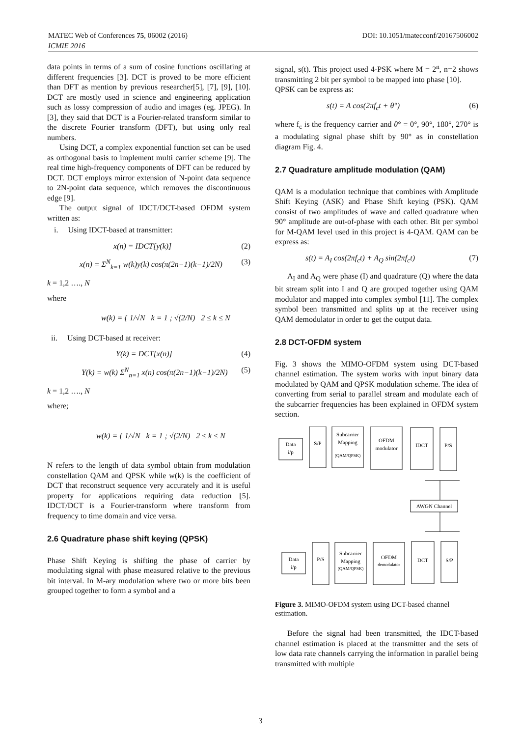DOI: 10.1051/matecconf/20167506002 MATEC Web of Conferences 75, 06002 (2016)
ICMIE 2016
data points in terms of a sum of cosine functions oscillating at different frequencies [3]. DCT is proved to be more efficient than DFT as mention by previous researcher[5], [7], [9], [10]. DCT are mostly used in science and engineering application such as lossy compression of audio and images (eg. JPEG). In [3], they said that DCT is a Fourier-related transform similar to the discrete Fourier transform (DFT), but using only real numbers.
Using DCT, a complex exponential function set can be used as orthogonal basis to implement multi carrier scheme [9]. The real time high-frequency components of DFT can be reduced by DCT. DCT employs mirror extension of N-point data sequence to 2N-point data sequence, which removes the discontinuous edge [9].
The output signal of IDCT/DCT-based OFDM system written as:
i. Using IDCT-based at transmitter:
x(n) = IDCT[y(k)] (2)
x(n) = Σ<sup>N</sup><sub>k=1</sub> w(k)y(k) cos(π(2n−1)(k−1)/2N) (3)
k = 1,2 …., N
where
w(k) = { 1/√N k = 1 ; √(2/N) 2 ≤ k ≤ N
ii. Using DCT-based at receiver:
Y(k) = DCT[x(n)] (4)
Y(k) = w(k) Σ<sup>N</sup><sub>n=1</sub> x(n) cos(π(2n−1)(k−1)/2N) (5)
k = 1,2 …., N
where;
w(k) = { 1/√N k = 1 ; √(2/N) 2 ≤ k ≤ N
N refers to the length of data symbol obtain from modulation constellation QAM and QPSK while w(k) is the coefficient of DCT that reconstruct sequence very accurately and it is useful property for applications requiring data reduction [5]. IDCT/DCT is a Fourier-transform where transform from frequency to time domain and vice versa.
2.6 Quadrature phase shift keying (QPSK)
Phase Shift Keying is shifting the phase of carrier by modulating signal with phase measured relative to the previous bit interval. In M-ary modulation where two or more bits been grouped together to form a symbol and a
signal, s(t). This project used 4-PSK where M = 2<sup>n</sup>, n=2 shows transmitting 2 bit per symbol to be mapped into phase [10].
QPSK can be express as:
s(t) = A cos(2πf<sub>c</sub>t + θ°) (6)
where f<sub>c</sub> is the frequency carrier and θ° = 0°, 90°, 180°, 270° is a modulating signal phase shift by 90° as in constellation diagram Fig. 4.
2.7 Quadrature amplitude modulation (QAM)
QAM is a modulation technique that combines with Amplitude Shift Keying (ASK) and Phase Shift keying (PSK). QAM consist of two amplitudes of wave and called quadrature when 90° amplitude are out-of-phase with each other. Bit per symbol for M-QAM level used in this project is 4-QAM. QAM can be express as:
s(t) = A<sub>I</sub> cos(2πf<sub>c</sub>t) + A<sub>Q</sub> sin(2πf<sub>c</sub>t) (7)
A<sub>I</sub> and A<sub>Q</sub> were phase (I) and quadrature (Q) where the data bit stream split into I and Q are grouped together using QAM modulator and mapped into complex symbol [11]. The complex symbol been transmitted and splits up at the receiver using QAM demodulator in order to get the output data.
2.8 DCT-OFDM system
Fig. 3 shows the MIMO-OFDM system using DCT-based channel estimation. The system works with input binary data modulated by QAM and QPSK modulation scheme. The idea of converting from serial to parallel stream and modulate each of the subcarrier frequencies has been explained in OFDM system section.
Data
i/p
S/P
Subcarrier
Mapping
(QAM/QPSK)
OFDM
modulator
IDCT
P/S
AWGN Channel
Data
i/p
P/S
Subcarrier
Mapping
(QAM/QPSK)
OFDM
demodulator
DCT
S/P
Figure 3. MIMO-OFDM system using DCT-based channel estimation.
Before the signal had been transmitted, the IDCT-based channel estimation is placed at the transmitter and the sets of low data rate channels carrying the information in parallel being transmitted with multiple
3